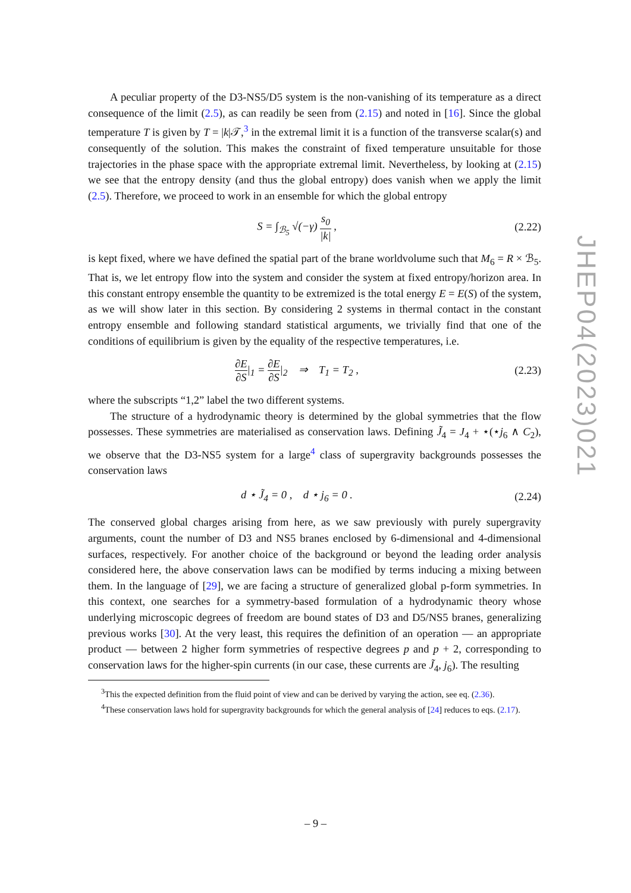A peculiar property of the D3-NS5/D5 system is the non-vanishing of its temperature as a direct consequence of the limit (2.5), as can readily be seen from (2.15) and noted in [16]. Since the global temperature T is given by T = |k|𝒯,<sup>3</sup> in the extremal limit it is a function of the transverse scalar(s) and consequently of the solution. This makes the constraint of fixed temperature unsuitable for those trajectories in the phase space with the appropriate extremal limit. Nevertheless, by looking at (2.15) we see that the entropy density (and thus the global entropy) does vanish when we apply the limit (2.5). Therefore, we proceed to work in an ensemble for which the global entropy
S = ∫<sub>ℬ<sub>5</sub></sub> √(−γ) s<sub>0</sub> |k| ,
(2.22)
is kept fixed, where we have defined the spatial part of the brane worldvolume such that M<sub>6</sub> = R × ℬ<sub>5</sub>. That is, we let entropy flow into the system and consider the system at fixed entropy/horizon area. In this constant entropy ensemble the quantity to be extremized is the total energy E = E(S) of the system, as we will show later in this section. By considering 2 systems in thermal contact in the constant entropy ensemble and following standard statistical arguments, we trivially find that one of the conditions of equilibrium is given by the equality of the respective temperatures, i.e.
∂E ∂S|<sub>1</sub> = ∂E ∂S|<sub>2</sub> ⇒ T<sub>1</sub> = T<sub>2</sub> ,
(2.23)
where the subscripts “1,2” label the two different systems.
The structure of a hydrodynamic theory is determined by the global symmetries that the flow possesses. These symmetries are materialised as conservation laws. Defining J̃<sub>4</sub> = J<sub>4</sub> + ⋆(⋆j<sub>6</sub> ∧ C<sub>2</sub>), we observe that the D3-NS5 system for a large<sup>4</sup> class of supergravity backgrounds possesses the conservation laws
d ⋆ J̃<sub>4</sub> = 0 , d ⋆ j<sub>6</sub> = 0 .
(2.24)
The conserved global charges arising from here, as we saw previously with purely supergravity arguments, count the number of D3 and NS5 branes enclosed by 6-dimensional and 4-dimensional surfaces, respectively. For another choice of the background or beyond the leading order analysis considered here, the above conservation laws can be modified by terms inducing a mixing between them. In the language of [29], we are facing a structure of generalized global p-form symmetries. In this context, one searches for a symmetry-based formulation of a hydrodynamic theory whose underlying microscopic degrees of freedom are bound states of D3 and D5/NS5 branes, generalizing previous works [30]. At the very least, this requires the definition of an operation — an appropriate product — between 2 higher form symmetries of respective degrees p and p + 2, corresponding to conservation laws for the higher-spin currents (in our case, these currents are J̃<sub>4</sub>, j<sub>6</sub>). The resulting
<sup>3</sup> This the expected definition from the fluid point of view and can be derived by varying the action, see eq. (2.36).
<sup>4</sup> These conservation laws hold for supergravity backgrounds for which the general analysis of [24] reduces to eqs. (2.17).
– 9 –
JHEP04(2023)021